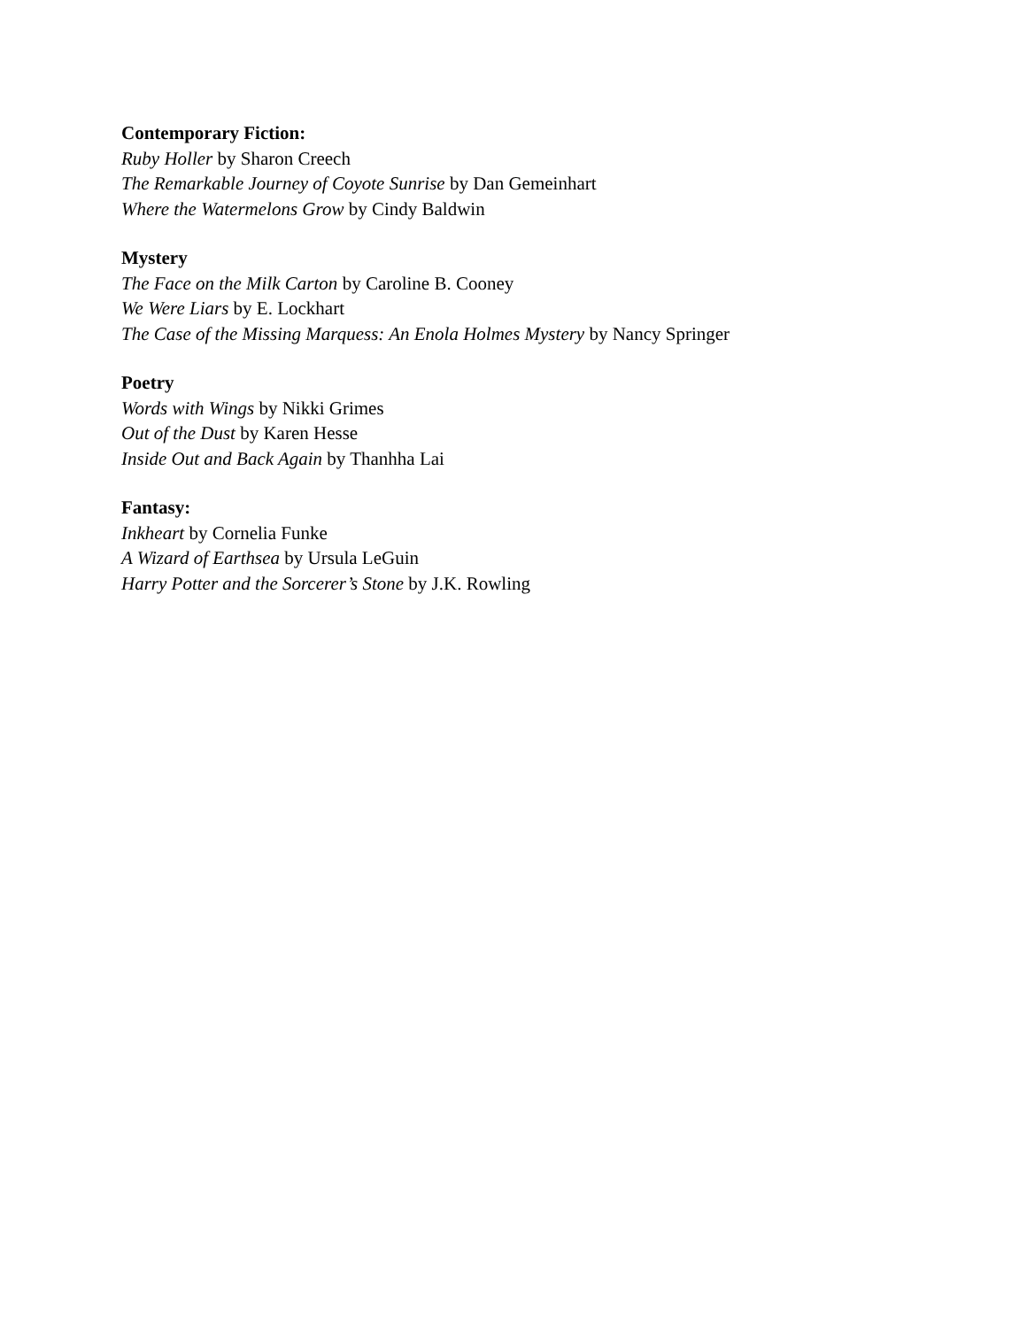Contemporary Fiction:
Ruby Holler by Sharon Creech
The Remarkable Journey of Coyote Sunrise by Dan Gemeinhart
Where the Watermelons Grow by Cindy Baldwin
Mystery
The Face on the Milk Carton by Caroline B. Cooney
We Were Liars by E. Lockhart
The Case of the Missing Marquess: An Enola Holmes Mystery by Nancy Springer
Poetry
Words with Wings by Nikki Grimes
Out of the Dust by Karen Hesse
Inside Out and Back Again by Thanhha Lai
Fantasy:
Inkheart by Cornelia Funke
A Wizard of Earthsea by Ursula LeGuin
Harry Potter and the Sorcerer’s Stone by J.K. Rowling